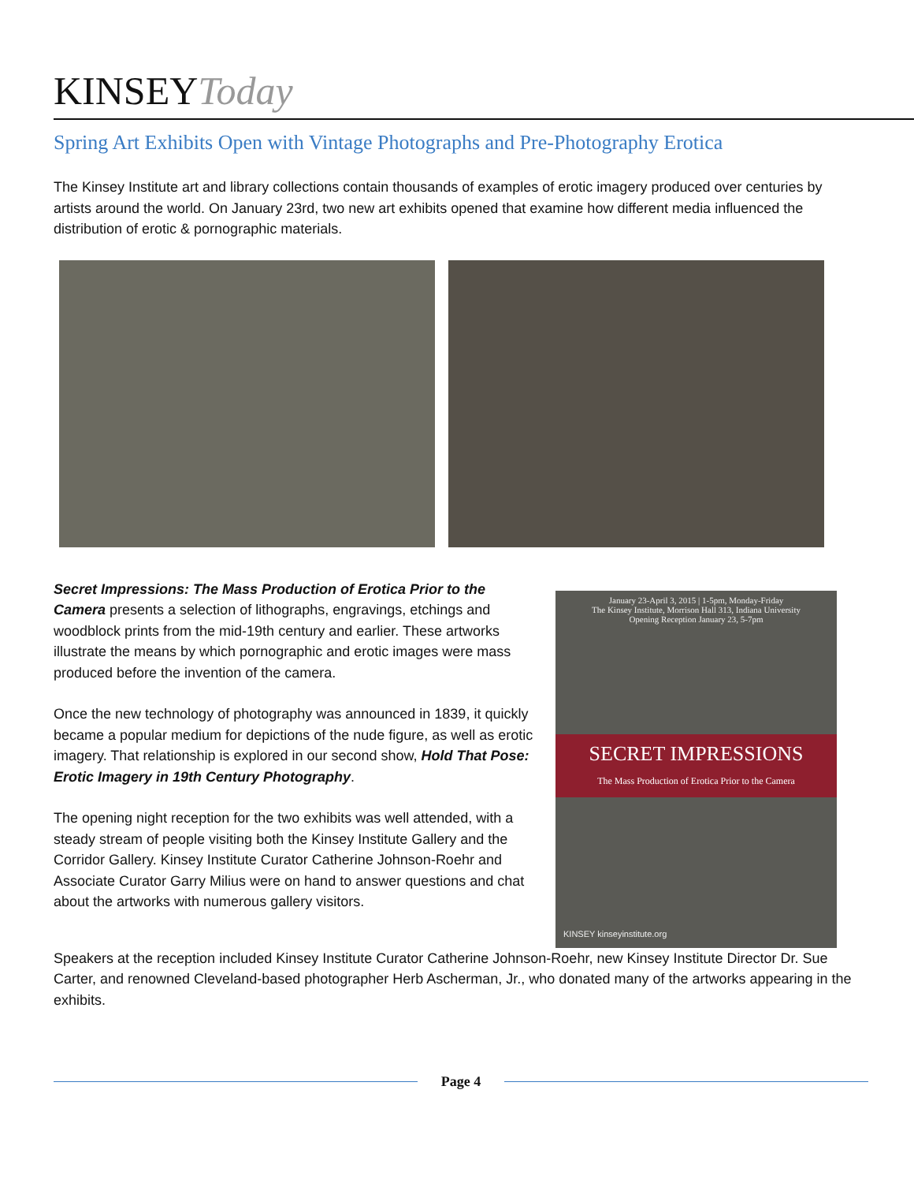KINSEYToday
Spring Art Exhibits Open with Vintage Photographs and Pre-Photography Erotica
The Kinsey Institute art and library collections contain thousands of examples of erotic imagery produced over centuries by artists around the world. On January 23rd, two new art exhibits opened that examine how different media influenced the distribution of erotic & pornographic materials.
Secret Impressions: The Mass Production of Erotica Prior to the Camera presents a selection of lithographs, engravings, etchings and woodblock prints from the mid-19th century and earlier. These artworks illustrate the means by which pornographic and erotic images were mass produced before the invention of the camera.
Once the new technology of photography was announced in 1839, it quickly became a popular medium for depictions of the nude figure, as well as erotic imagery. That relationship is explored in our second show, Hold That Pose: Erotic Imagery in 19th Century Photography.
The opening night reception for the two exhibits was well attended, with a steady stream of people visiting both the Kinsey Institute Gallery and the Corridor Gallery. Kinsey Institute Curator Catherine Johnson-Roehr and Associate Curator Garry Milius were on hand to answer questions and chat about the artworks with numerous gallery visitors.
January 23-April 3, 2015 | 1-5pm, Monday-Friday
The Kinsey Institute, Morrison Hall 313, Indiana University
Opening Reception January 23, 5-7pm
SECRET IMPRESSIONS
The Mass Production of Erotica Prior to the Camera
KINSEY kinseyinstitute.org
Speakers at the reception included Kinsey Institute Curator Catherine Johnson-Roehr, new Kinsey Institute Director Dr. Sue Carter, and renowned Cleveland-based photographer Herb Ascherman, Jr., who donated many of the artworks appearing in the exhibits.
Page 4